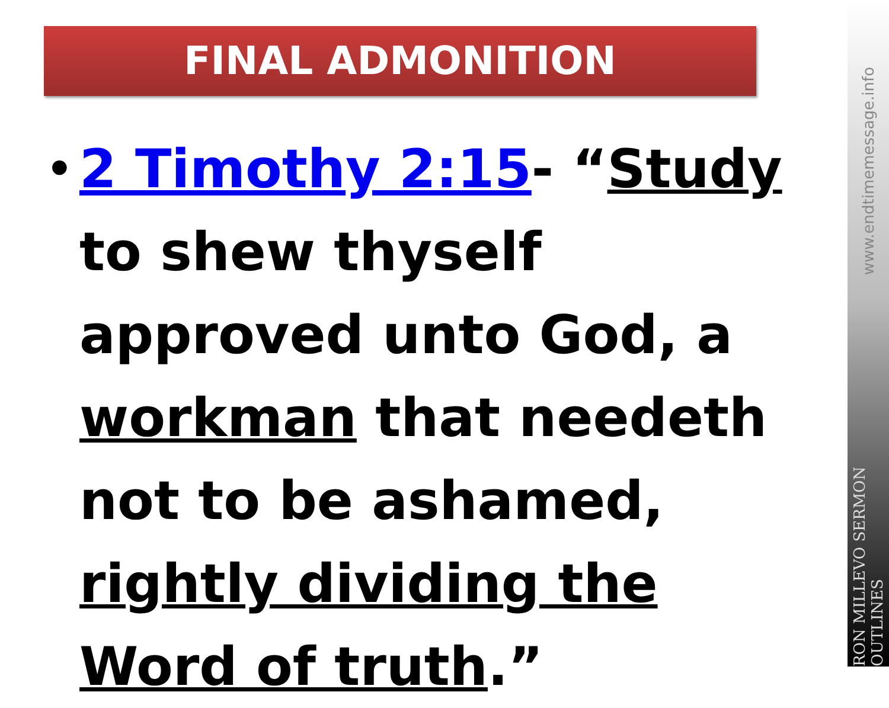FINAL ADMONITION
•
2 Timothy 2:15- “Study to shew thyself approved unto God, a workman that needeth not to be ashamed, rightly dividing the Word of truth.”
www.endtimemessage.info
RON MILLEVO SERMON OUTLINES